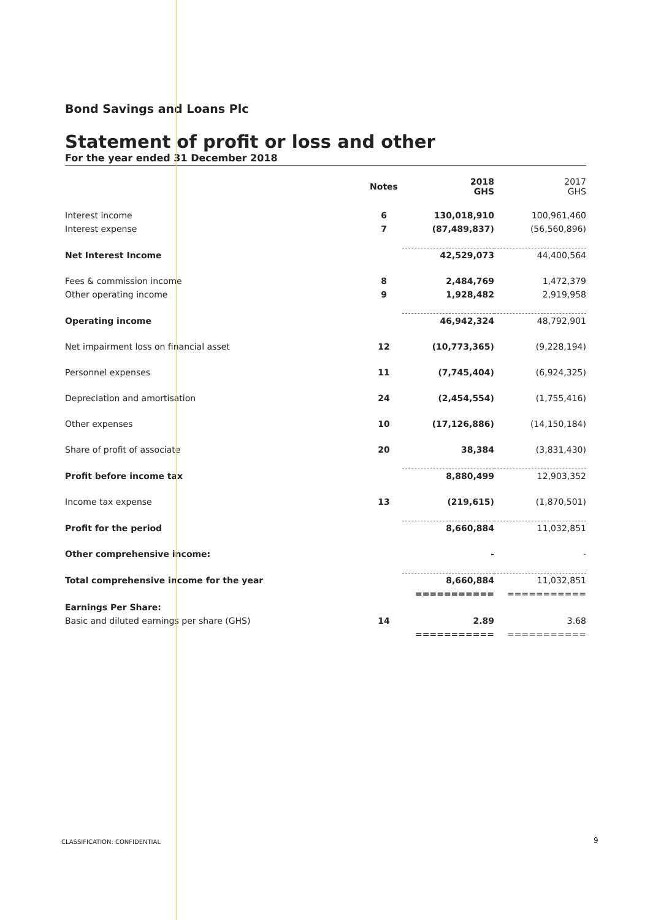Bond Savings and Loans Plc
Statement of profit or loss and other
For the year ended 31 December 2018
| | Notes | 2018 GHS | 2017 GHS |
| --- | --- | --- | --- |
| Interest income | 6 | 130,018,910 | 100,961,460 |
| Interest expense | 7 | (87,489,837) | (56,560,896) |
| Net Interest Income | | 42,529,073 | 44,400,564 |
| Fees & commission income | 8 | 2,484,769 | 1,472,379 |
| Other operating income | 9 | 1,928,482 | 2,919,958 |
| Operating income | | 46,942,324 | 48,792,901 |
| Net impairment loss on financial asset | 12 | (10,773,365) | (9,228,194) |
| Personnel expenses | 11 | (7,745,404) | (6,924,325) |
| Depreciation and amortisation | 24 | (2,454,554) | (1,755,416) |
| Other expenses | 10 | (17,126,886) | (14,150,184) |
| Share of profit of associate | 20 | 38,384 | (3,831,430) |
| Profit before income tax | | 8,880,499 | 12,903,352 |
| Income tax expense | 13 | (219,615) | (1,870,501) |
| Profit for the period | | 8,660,884 | 11,032,851 |
| Other comprehensive income: | | - | - |
| Total comprehensive income for the year | | 8,660,884 | 11,032,851 |
| | | =========== | =========== |
| Earnings Per Share: | | | |
| Basic and diluted earnings per share (GHS) | 14 | 2.89 | 3.68 |
| | | =========== | =========== |
CLASSIFICATION: CONFIDENTIAL 9